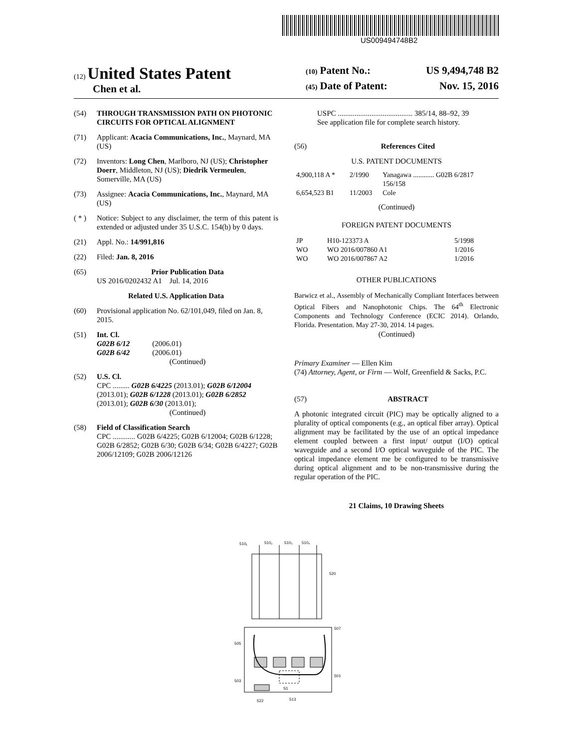US009494748B2
(12) United States Patent
Chen et al.
(10) Patent No.: US 9,494,748 B2
(45) Date of Patent: Nov. 15, 2016
(54) THROUGH TRANSMISSION PATH ON PHOTONIC CIRCUITS FOR OPTICAL ALIGNMENT
(71) Applicant: Acacia Communications, Inc., Maynard, MA (US)
(72) Inventors: Long Chen, Marlboro, NJ (US); Christopher Doerr, Middleton, NJ (US); Diedrik Vermeulen, Somerville, MA (US)
(73) Assignee: Acacia Communications, Inc., Maynard, MA (US)
( * ) Notice: Subject to any disclaimer, the term of this patent is extended or adjusted under 35 U.S.C. 154(b) by 0 days.
(21) Appl. No.: 14/991,816
(22) Filed: Jan. 8, 2016
(65) Prior Publication Data
US 2016/0202432 A1 Jul. 14, 2016
Related U.S. Application Data
(60) Provisional application No. 62/101,049, filed on Jan. 8, 2015.
(51) Int. Cl.
G02B 6/12 (2006.01)
G02B 6/42 (2006.01)
(Continued)
(52) U.S. Cl.
CPC ......... G02B 6/4225 (2013.01); G02B 6/12004 (2013.01); G02B 6/1228 (2013.01); G02B 6/2852 (2013.01); G02B 6/30 (2013.01);
(Continued)
(58) Field of Classification Search
CPC ............ G02B 6/4225; G02B 6/12004; G02B 6/1228; G02B 6/2852; G02B 6/30; G02B 6/34; G02B 6/4227; G02B 2006/12109; G02B 2006/12126
USPC ........................................ 385/14, 88–92, 39
See application file for complete search history.
(56) References Cited
U.S. PATENT DOCUMENTS
| 4,900,118 A * | 2/1990 | Yanagawa ............ G02B 6/2817 156/158 |
| 6,654,523 B1 | 11/2003 | Cole |
(Continued)
FOREIGN PATENT DOCUMENTS
| JP | H10-123373 A | 5/1998 |
| WO | WO 2016/007860 A1 | 1/2016 |
| WO | WO 2016/007867 A2 | 1/2016 |
OTHER PUBLICATIONS
Barwicz et al., Assembly of Mechanically Compliant Interfaces between Optical Fibers and Nanophotonic Chips. The 64<sup>th</sup> Electronic Components and Technology Conference (ECIC 2014). Orlando, Florida. Presentation. May 27-30, 2014. 14 pages.
(Continued)
Primary Examiner — Ellen Kim
(74) Attorney, Agent, or Firm — Wolf, Greenfield & Sacks, P.C.
(57) ABSTRACT
A photonic integrated circuit (PIC) may be optically aligned to a plurality of optical components (e.g., an optical fiber array). Optical alignment may be facilitated by the use of an optical impedance element coupled between a first input/ output (I/O) optical waveguide and a second I/O optical waveguide of the PIC. The optical impedance element me be configured to be transmissive during optical alignment and to be non-transmissive during the regular operation of the PIC.
21 Claims, 10 Drawing Sheets
510₁
510₂
510₃
510₄
520
507
505
501
503
522
513
S1